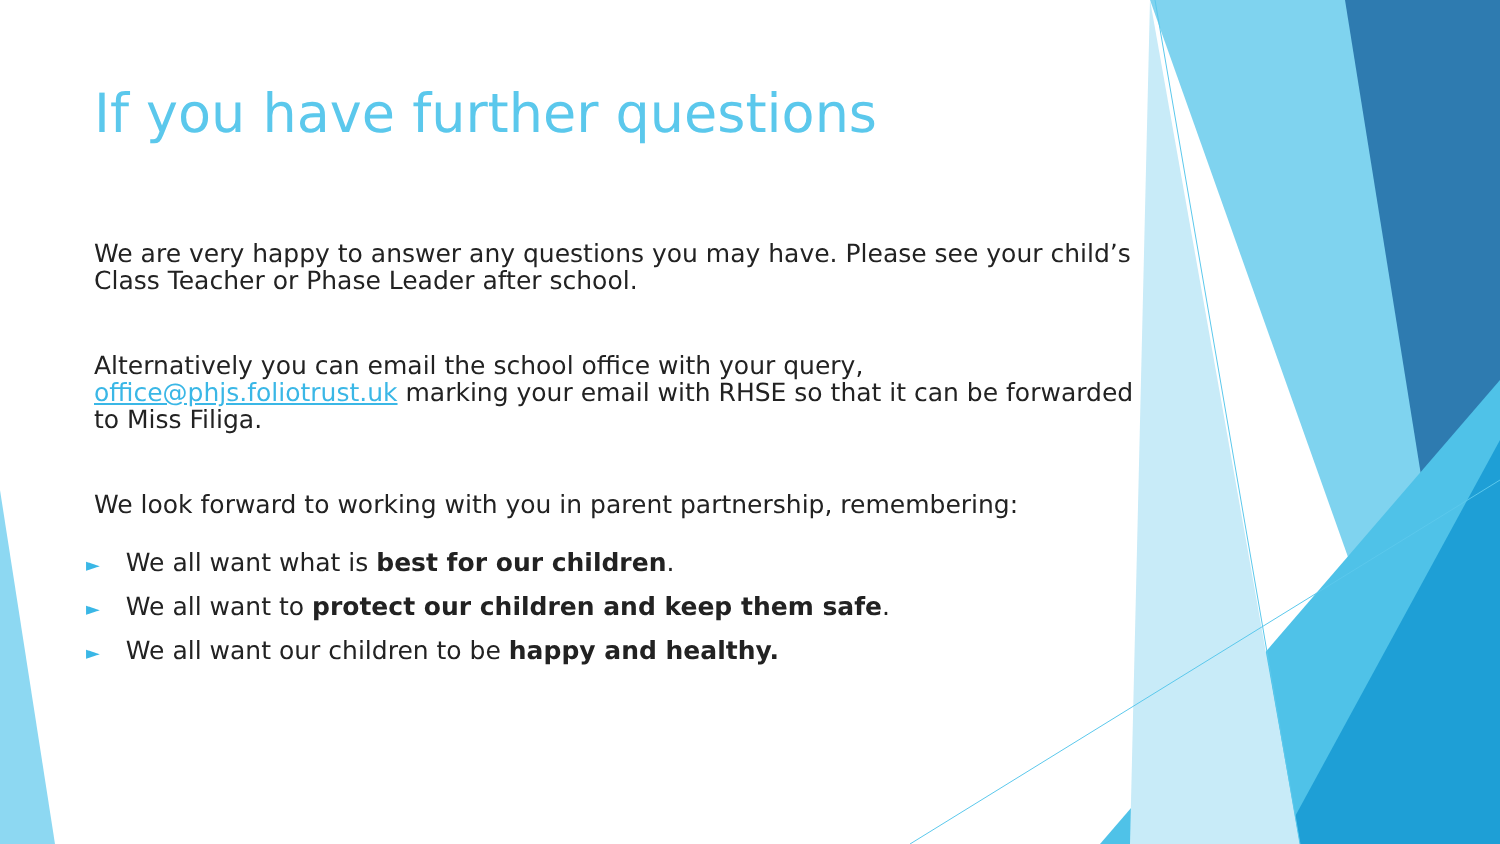If you have further questions
We are very happy to answer any questions you may have. Please see your child’s Class Teacher or Phase Leader after school.
Alternatively you can email the school office with your query, office@phjs.foliotrust.uk marking your email with RHSE so that it can be forwarded to Miss Filiga.
We look forward to working with you in parent partnership, remembering:
► We all want what is best for our children.
► We all want to protect our children and keep them safe.
► We all want our children to be happy and healthy.